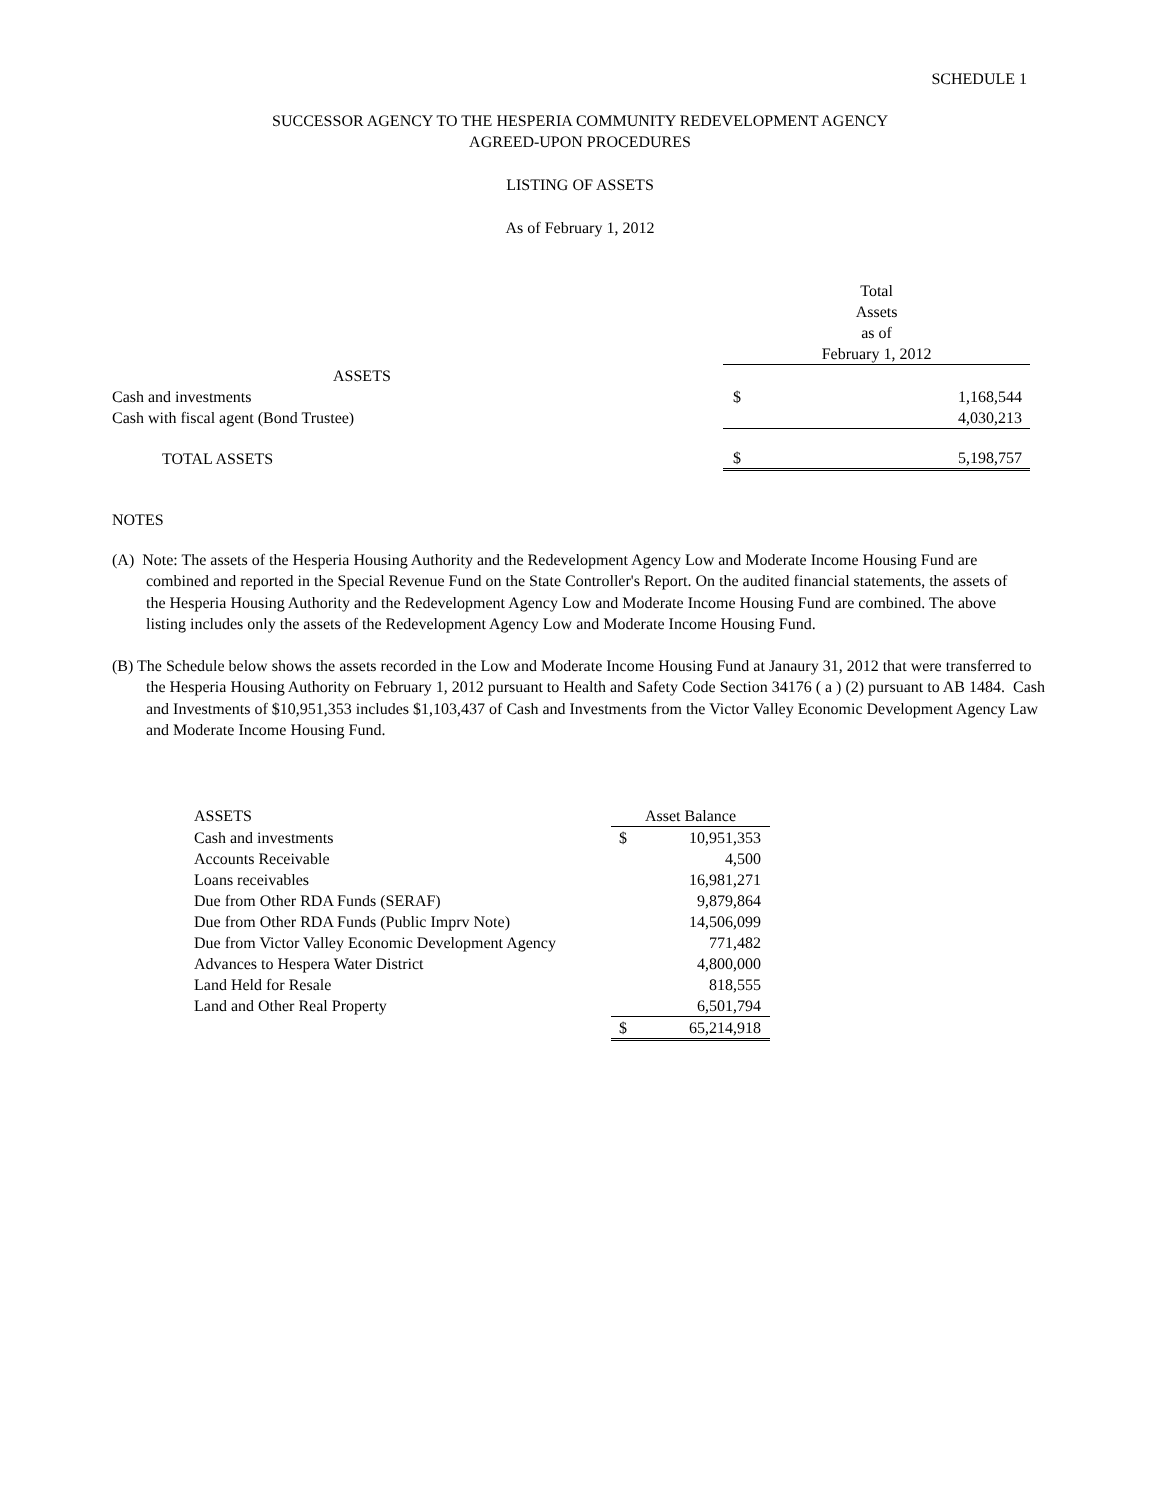SCHEDULE 1
SUCCESSOR AGENCY TO THE HESPERIA COMMUNITY REDEVELOPMENT AGENCY
AGREED-UPON PROCEDURES
LISTING OF ASSETS
As of February 1, 2012
| | Total Assets as of | |
| | February 1, 2012 | |
| ASSETS | | |
| Cash and investments | $ | 1,168,544 |
| Cash with fiscal agent (Bond Trustee) | | 4,030,213 |
| TOTAL ASSETS | $ | 5,198,757 |
NOTES
(A) Note: The assets of the Hesperia Housing Authority and the Redevelopment Agency Low and Moderate Income Housing Fund are combined and reported in the Special Revenue Fund on the State Controller's Report. On the audited financial statements, the assets of the Hesperia Housing Authority and the Redevelopment Agency Low and Moderate Income Housing Fund are combined. The above listing includes only the assets of the Redevelopment Agency Low and Moderate Income Housing Fund.
(B) The Schedule below shows the assets recorded in the Low and Moderate Income Housing Fund at Janaury 31, 2012 that were transferred to the Hesperia Housing Authority on February 1, 2012 pursuant to Health and Safety Code Section 34176 ( a ) (2) pursuant to AB 1484. Cash and Investments of $10,951,353 includes $1,103,437 of Cash and Investments from the Victor Valley Economic Development Agency Law and Moderate Income Housing Fund.
| ASSETS | Asset Balance | |
| Cash and investments | $ | 10,951,353 |
| Accounts Receivable | | 4,500 |
| Loans receivables | | 16,981,271 |
| Due from Other RDA Funds (SERAF) | | 9,879,864 |
| Due from Other RDA Funds (Public Imprv Note) | | 14,506,099 |
| Due from Victor Valley Economic Development Agency | | 771,482 |
| Advances to Hespera Water District | | 4,800,000 |
| Land Held for Resale | | 818,555 |
| Land and Other Real Property | | 6,501,794 |
| | $ | 65,214,918 |